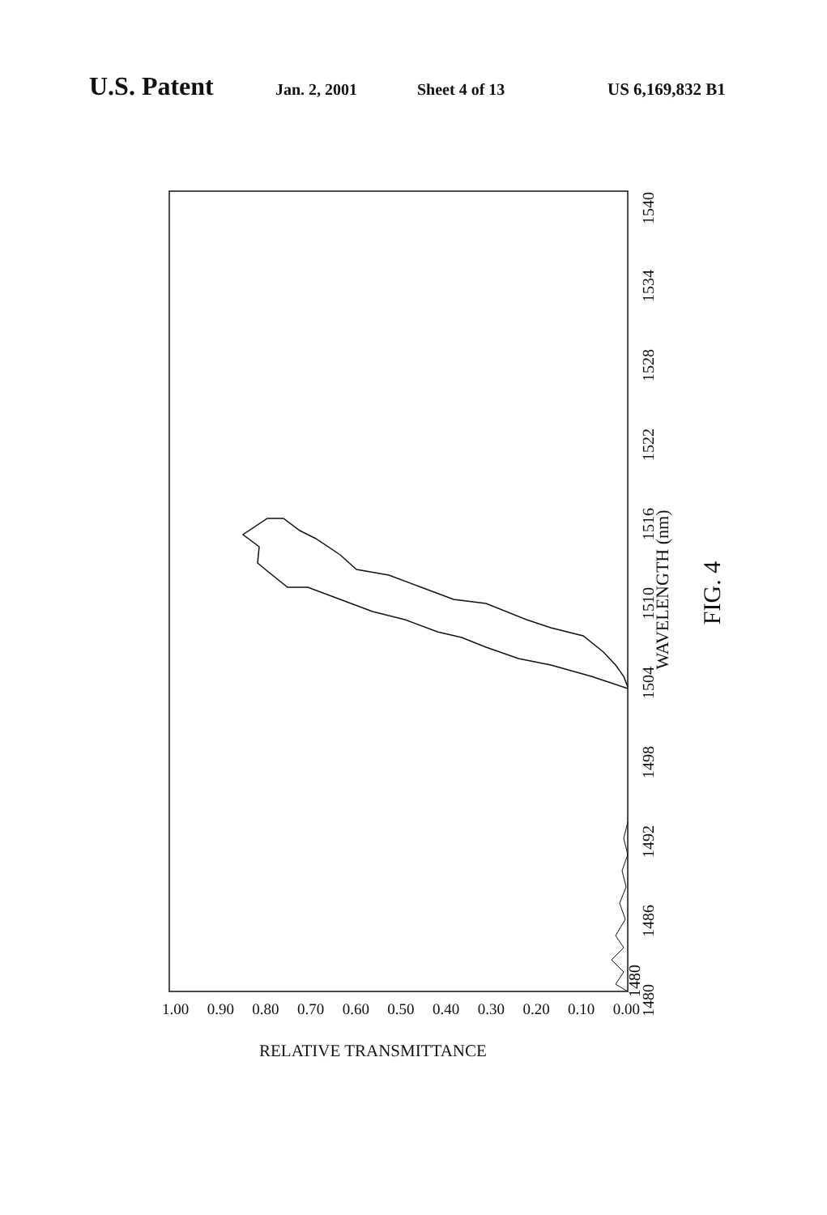U.S. Patent Jan. 2, 2001 Sheet 4 of 13 US 6,169,832 B1
1480
1540
1534
1528
1522
1516
1510
1504
1498
1492
1486
1480
WAVELENGTH (nm) FIG. 4
1.00 0.90 0.80 0.70 0.60 0.50 0.40 0.30 0.20 0.10 0.00
RELATIVE TRANSMITTANCE